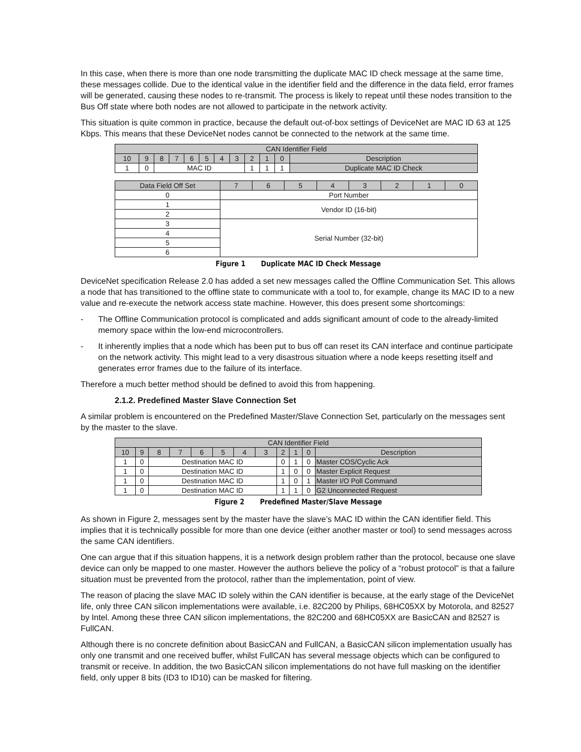In this case, when there is more than one node transmitting the duplicate MAC ID check message at the same time, these messages collide. Due to the identical value in the identifier field and the difference in the data field, error frames will be generated, causing these nodes to re-transmit. The process is likely to repeat until these nodes transition to the Bus Off state where both nodes are not allowed to participate in the network activity.
This situation is quite common in practice, because the default out-of-box settings of DeviceNet are MAC ID 63 at 125 Kbps. This means that these DeviceNet nodes cannot be connected to the network at the same time.
| CAN Identifier Field | | | | | | | | | | | |
| --- | --- | --- | --- | --- | --- | --- | --- | --- | --- | --- | --- |
| 10 | 9 | 8 | 7 | 6 | 5 | 4 | 3 | 2 | 1 | 0 | Description |
| 1 | 0 | MAC ID | | | | | | 1 | 1 | 1 | Duplicate MAC ID Check |
| Data Field Off Set | 7 | 6 | 5 | 4 | 3 | 2 | 1 | 0 |
| 0 | Port Number | | | | | | | |
| 1 | Vendor ID (16-bit) | | | | | | | |
| 2 | | | | | | | | |
| 3 | Serial Number (32-bit) | | | | | | | |
| 4 | | | | | | | | |
| 5 | | | | | | | | |
| 6 | | | | | | | | |
Figure 1 Duplicate MAC ID Check Message
DeviceNet specification Release 2.0 has added a set new messages called the Offline Communication Set. This allows a node that has transitioned to the offline state to communicate with a tool to, for example, change its MAC ID to a new value and re-execute the network access state machine. However, this does present some shortcomings:
- The Offline Communication protocol is complicated and adds significant amount of code to the already-limited memory space within the low-end microcontrollers.
- It inherently implies that a node which has been put to bus off can reset its CAN interface and continue participate on the network activity. This might lead to a very disastrous situation where a node keeps resetting itself and generates error frames due to the failure of its interface.
Therefore a much better method should be defined to avoid this from happening.
2.1.2. Predefined Master Slave Connection Set
A similar problem is encountered on the Predefined Master/Slave Connection Set, particularly on the messages sent by the master to the slave.
| CAN Identifier Field | | | | | | | | | | | |
| --- | --- | --- | --- | --- | --- | --- | --- | --- | --- | --- | --- |
| 10 | 9 | 8 | 7 | 6 | 5 | 4 | 3 | 2 | 1 | 0 | Description |
| 1 | 0 | Destination MAC ID | | | | | | 0 | 1 | 0 | Master COS/Cyclic Ack |
| 1 | 0 | Destination MAC ID | | | | | | 1 | 0 | 0 | Master Explicit Request |
| 1 | 0 | Destination MAC ID | | | | | | 1 | 0 | 1 | Master I/O Poll Command |
| 1 | 0 | Destination MAC ID | | | | | | 1 | 1 | 0 | G2 Unconnected Request |
Figure 2 Predefined Master/Slave Message
As shown in Figure 2, messages sent by the master have the slave’s MAC ID within the CAN identifier field. This implies that it is technically possible for more than one device (either another master or tool) to send messages across the same CAN identifiers.
One can argue that if this situation happens, it is a network design problem rather than the protocol, because one slave device can only be mapped to one master. However the authors believe the policy of a “robust protocol” is that a failure situation must be prevented from the protocol, rather than the implementation, point of view.
The reason of placing the slave MAC ID solely within the CAN identifier is because, at the early stage of the DeviceNet life, only three CAN silicon implementations were available, i.e. 82C200 by Philips, 68HC05XX by Motorola, and 82527 by Intel. Among these three CAN silicon implementations, the 82C200 and 68HC05XX are BasicCAN and 82527 is FullCAN.
Although there is no concrete definition about BasicCAN and FullCAN, a BasicCAN silicon implementation usually has only one transmit and one received buffer, whilst FullCAN has several message objects which can be configured to transmit or receive. In addition, the two BasicCAN silicon implementations do not have full masking on the identifier field, only upper 8 bits (ID3 to ID10) can be masked for filtering.